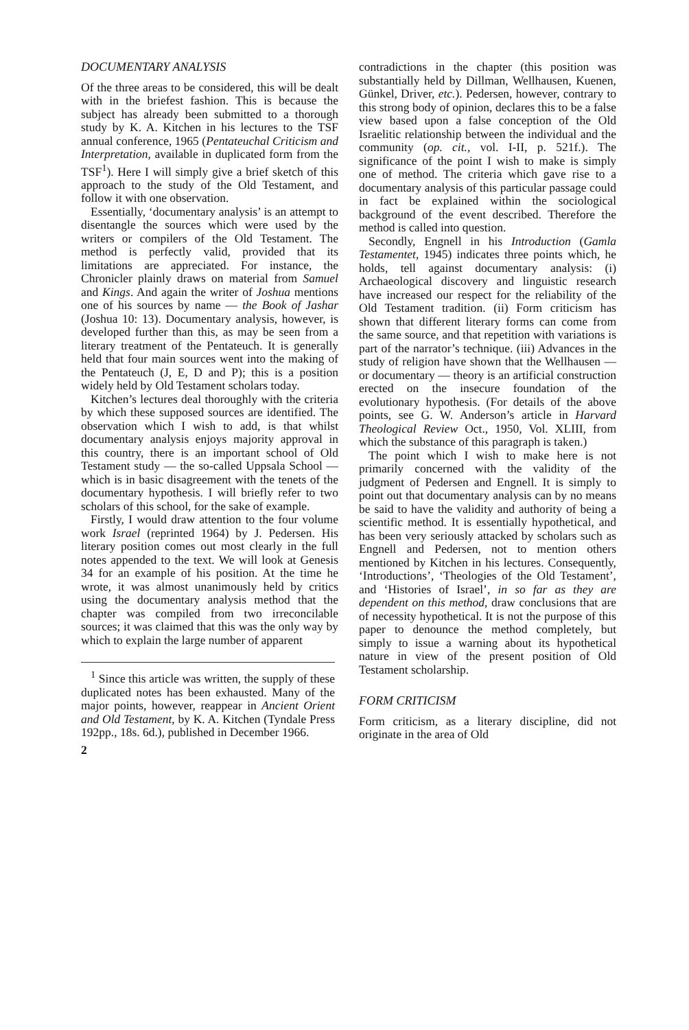DOCUMENTARY ANALYSIS
Of the three areas to be considered, this will be dealt with in the briefest fashion. This is because the subject has already been submitted to a thorough study by K. A. Kitchen in his lectures to the TSF annual conference, 1965 (Pentateuchal Criticism and Interpretation, available in duplicated form from the TSF<sup>1</sup>). Here I will simply give a brief sketch of this approach to the study of the Old Testament, and follow it with one observation.
Essentially, ‘documentary analysis’ is an attempt to disentangle the sources which were used by the writers or compilers of the Old Testament. The method is perfectly valid, provided that its limitations are appreciated. For instance, the Chronicler plainly draws on material from Samuel and Kings. And again the writer of Joshua mentions one of his sources by name — the Book of Jashar (Joshua 10: 13). Documentary analysis, however, is developed further than this, as may be seen from a literary treatment of the Pentateuch. It is generally held that four main sources went into the making of the Pentateuch (J, E, D and P); this is a position widely held by Old Testament scholars today.
Kitchen’s lectures deal thoroughly with the criteria by which these supposed sources are identified. The observation which I wish to add, is that whilst documentary analysis enjoys majority approval in this country, there is an important school of Old Testament study — the so-called Uppsala School — which is in basic disagreement with the tenets of the documentary hypothesis. I will briefly refer to two scholars of this school, for the sake of example.
Firstly, I would draw attention to the four volume work Israel (reprinted 1964) by J. Pedersen. His literary position comes out most clearly in the full notes appended to the text. We will look at Genesis 34 for an example of his position. At the time he wrote, it was almost unanimously held by critics using the documentary analysis method that the chapter was compiled from two irreconcilable sources; it was claimed that this was the only way by which to explain the large number of apparent
<sup>1</sup> Since this article was written, the supply of these duplicated notes has been exhausted. Many of the major points, however, reappear in Ancient Orient and Old Testament, by K. A. Kitchen (Tyndale Press 192pp., 18s. 6d.), published in December 1966.
2
contradictions in the chapter (this position was substantially held by Dillman, Wellhausen, Kuenen, Günkel, Driver, etc.). Pedersen, however, contrary to this strong body of opinion, declares this to be a false view based upon a false conception of the Old Israelitic relationship between the individual and the community (op. cit., vol. I-II, p. 521f.). The significance of the point I wish to make is simply one of method. The criteria which gave rise to a documentary analysis of this particular passage could in fact be explained within the sociological background of the event described. Therefore the method is called into question.
Secondly, Engnell in his Introduction (Gamla Testamentet, 1945) indicates three points which, he holds, tell against documentary analysis: (i) Archaeological discovery and linguistic research have increased our respect for the reliability of the Old Testament tradition. (ii) Form criticism has shown that different literary forms can come from the same source, and that repetition with variations is part of the narrator’s technique. (iii) Advances in the study of religion have shown that the Wellhausen — or documentary — theory is an artificial construction erected on the insecure foundation of the evolutionary hypothesis. (For details of the above points, see G. W. Anderson’s article in Harvard Theological Review Oct., 1950, Vol. XLIII, from which the substance of this paragraph is taken.)
The point which I wish to make here is not primarily concerned with the validity of the judgment of Pedersen and Engnell. It is simply to point out that documentary analysis can by no means be said to have the validity and authority of being a scientific method. It is essentially hypothetical, and has been very seriously attacked by scholars such as Engnell and Pedersen, not to mention others mentioned by Kitchen in his lectures. Consequently, ‘Introductions’, ‘Theologies of the Old Testament’, and ‘Histories of Israel’, in so far as they are dependent on this method, draw conclusions that are of necessity hypothetical. It is not the purpose of this paper to denounce the method completely, but simply to issue a warning about its hypothetical nature in view of the present position of Old Testament scholarship.
FORM CRITICISM
Form criticism, as a literary discipline, did not originate in the area of Old